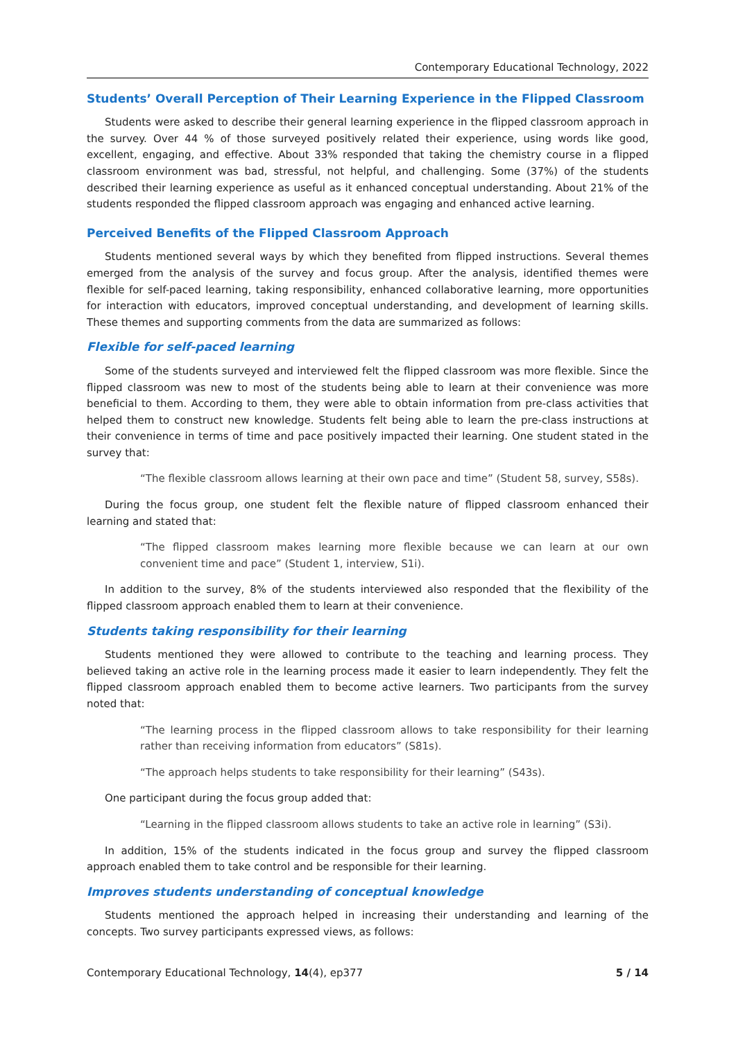Contemporary Educational Technology, 2022
Students’ Overall Perception of Their Learning Experience in the Flipped Classroom
Students were asked to describe their general learning experience in the flipped classroom approach in the survey. Over 44 % of those surveyed positively related their experience, using words like good, excellent, engaging, and effective. About 33% responded that taking the chemistry course in a flipped classroom environment was bad, stressful, not helpful, and challenging. Some (37%) of the students described their learning experience as useful as it enhanced conceptual understanding. About 21% of the students responded the flipped classroom approach was engaging and enhanced active learning.
Perceived Benefits of the Flipped Classroom Approach
Students mentioned several ways by which they benefited from flipped instructions. Several themes emerged from the analysis of the survey and focus group. After the analysis, identified themes were flexible for self-paced learning, taking responsibility, enhanced collaborative learning, more opportunities for interaction with educators, improved conceptual understanding, and development of learning skills. These themes and supporting comments from the data are summarized as follows:
Flexible for self-paced learning
Some of the students surveyed and interviewed felt the flipped classroom was more flexible. Since the flipped classroom was new to most of the students being able to learn at their convenience was more beneficial to them. According to them, they were able to obtain information from pre-class activities that helped them to construct new knowledge. Students felt being able to learn the pre-class instructions at their convenience in terms of time and pace positively impacted their learning. One student stated in the survey that:
“The flexible classroom allows learning at their own pace and time” (Student 58, survey, S58s).
During the focus group, one student felt the flexible nature of flipped classroom enhanced their learning and stated that:
“The flipped classroom makes learning more flexible because we can learn at our own convenient time and pace” (Student 1, interview, S1i).
In addition to the survey, 8% of the students interviewed also responded that the flexibility of the flipped classroom approach enabled them to learn at their convenience.
Students taking responsibility for their learning
Students mentioned they were allowed to contribute to the teaching and learning process. They believed taking an active role in the learning process made it easier to learn independently. They felt the flipped classroom approach enabled them to become active learners. Two participants from the survey noted that:
“The learning process in the flipped classroom allows to take responsibility for their learning rather than receiving information from educators” (S81s).
“The approach helps students to take responsibility for their learning” (S43s).
One participant during the focus group added that:
“Learning in the flipped classroom allows students to take an active role in learning” (S3i).
In addition, 15% of the students indicated in the focus group and survey the flipped classroom approach enabled them to take control and be responsible for their learning.
Improves students understanding of conceptual knowledge
Students mentioned the approach helped in increasing their understanding and learning of the concepts. Two survey participants expressed views, as follows:
Contemporary Educational Technology, 14(4), ep377 5 / 14